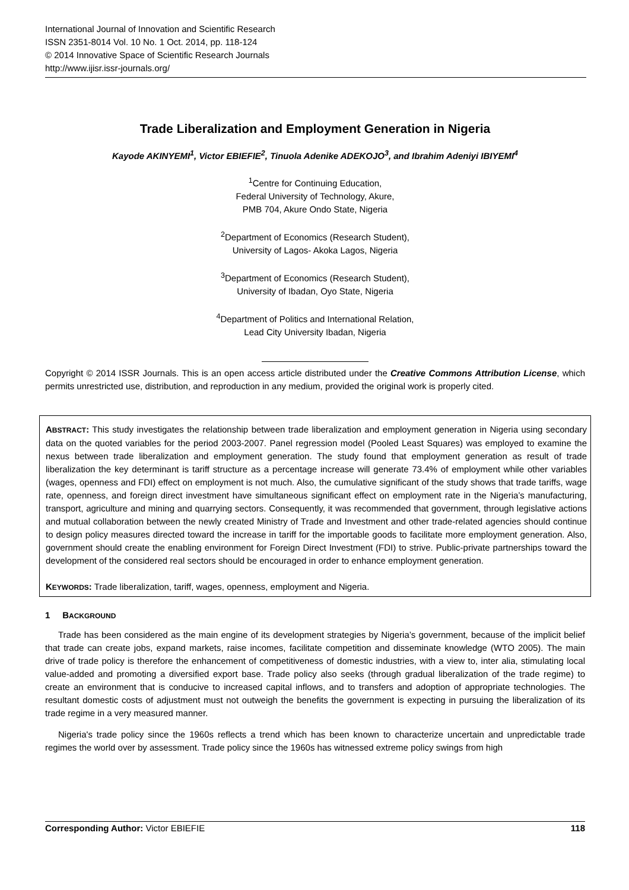International Journal of Innovation and Scientific Research
ISSN 2351-8014 Vol. 10 No. 1 Oct. 2014, pp. 118-124
© 2014 Innovative Space of Scientific Research Journals
http://www.ijisr.issr-journals.org/
Trade Liberalization and Employment Generation in Nigeria
Kayode AKINYEMI<sup>1</sup>, Victor EBIEFIE<sup>2</sup>, Tinuola Adenike ADEKOJO<sup>3</sup>, and Ibrahim Adeniyi IBIYEMI<sup>4</sup>
<sup>1</sup> Centre for Continuing Education,
Federal University of Technology, Akure,
PMB 704, Akure Ondo State, Nigeria
<sup>2</sup> Department of Economics (Research Student),
University of Lagos- Akoka Lagos, Nigeria
<sup>3</sup> Department of Economics (Research Student),
University of Ibadan, Oyo State, Nigeria
<sup>4</sup> Department of Politics and International Relation,
Lead City University Ibadan, Nigeria
Copyright © 2014 ISSR Journals. This is an open access article distributed under the Creative Commons Attribution License, which permits unrestricted use, distribution, and reproduction in any medium, provided the original work is properly cited.
ABSTRACT: This study investigates the relationship between trade liberalization and employment generation in Nigeria using secondary data on the quoted variables for the period 2003-2007. Panel regression model (Pooled Least Squares) was employed to examine the nexus between trade liberalization and employment generation. The study found that employment generation as result of trade liberalization the key determinant is tariff structure as a percentage increase will generate 73.4% of employment while other variables (wages, openness and FDI) effect on employment is not much. Also, the cumulative significant of the study shows that trade tariffs, wage rate, openness, and foreign direct investment have simultaneous significant effect on employment rate in the Nigeria’s manufacturing, transport, agriculture and mining and quarrying sectors. Consequently, it was recommended that government, through legislative actions and mutual collaboration between the newly created Ministry of Trade and Investment and other trade-related agencies should continue to design policy measures directed toward the increase in tariff for the importable goods to facilitate more employment generation. Also, government should create the enabling environment for Foreign Direct Investment (FDI) to strive. Public-private partnerships toward the development of the considered real sectors should be encouraged in order to enhance employment generation.
KEYWORDS: Trade liberalization, tariff, wages, openness, employment and Nigeria.
1 BACKGROUND
Trade has been considered as the main engine of its development strategies by Nigeria’s government, because of the implicit belief that trade can create jobs, expand markets, raise incomes, facilitate competition and disseminate knowledge (WTO 2005). The main drive of trade policy is therefore the enhancement of competitiveness of domestic industries, with a view to, inter alia, stimulating local value-added and promoting a diversified export base. Trade policy also seeks (through gradual liberalization of the trade regime) to create an environment that is conducive to increased capital inflows, and to transfers and adoption of appropriate technologies. The resultant domestic costs of adjustment must not outweigh the benefits the government is expecting in pursuing the liberalization of its trade regime in a very measured manner.
Nigeria's trade policy since the 1960s reflects a trend which has been known to characterize uncertain and unpredictable trade regimes the world over by assessment. Trade policy since the 1960s has witnessed extreme policy swings from high
Corresponding Author: Victor EBIEFIE 118